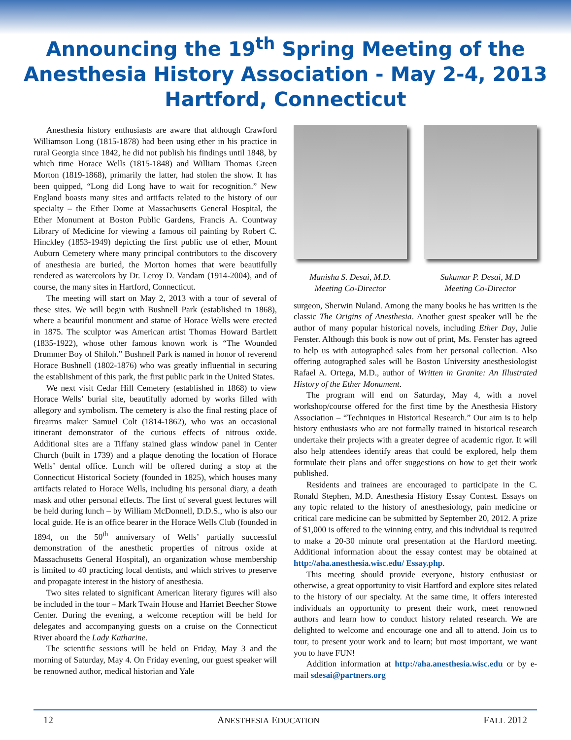Announcing the 19<sup>th</sup> Spring Meeting of the
Anesthesia History Association - May 2-4, 2013
Hartford, Connecticut
Anesthesia history enthusiasts are aware that although Crawford Williamson Long (1815-1878) had been using ether in his practice in rural Georgia since 1842, he did not publish his findings until 1848, by which time Horace Wells (1815-1848) and William Thomas Green Morton (1819-1868), primarily the latter, had stolen the show. It has been quipped, “Long did Long have to wait for recognition.” New England boasts many sites and artifacts related to the history of our specialty – the Ether Dome at Massachusetts General Hospital, the Ether Monument at Boston Public Gardens, Francis A. Countway Library of Medicine for viewing a famous oil painting by Robert C. Hinckley (1853-1949) depicting the first public use of ether, Mount Auburn Cemetery where many principal contributors to the discovery of anesthesia are buried, the Morton homes that were beautifully rendered as watercolors by Dr. Leroy D. Vandam (1914-2004), and of course, the many sites in Hartford, Connecticut.
The meeting will start on May 2, 2013 with a tour of several of these sites. We will begin with Bushnell Park (established in 1868), where a beautiful monument and statue of Horace Wells were erected in 1875. The sculptor was American artist Thomas Howard Bartlett (1835-1922), whose other famous known work is “The Wounded Drummer Boy of Shiloh.” Bushnell Park is named in honor of reverend Horace Bushnell (1802-1876) who was greatly influential in securing the establishment of this park, the first public park in the United States.
We next visit Cedar Hill Cemetery (established in 1868) to view Horace Wells’ burial site, beautifully adorned by works filled with allegory and symbolism. The cemetery is also the final resting place of firearms maker Samuel Colt (1814-1862), who was an occasional itinerant demonstrator of the curious effects of nitrous oxide. Additional sites are a Tiffany stained glass window panel in Center Church (built in 1739) and a plaque denoting the location of Horace Wells’ dental office. Lunch will be offered during a stop at the Connecticut Historical Society (founded in 1825), which houses many artifacts related to Horace Wells, including his personal diary, a death mask and other personal effects. The first of several guest lectures will be held during lunch – by William McDonnell, D.D.S., who is also our local guide. He is an office bearer in the Horace Wells Club (founded in 1894, on the 50<sup>th</sup> anniversary of Wells’ partially successful demonstration of the anesthetic properties of nitrous oxide at Massachusetts General Hospital), an organization whose membership is limited to 40 practicing local dentists, and which strives to preserve and propagate interest in the history of anesthesia.
Two sites related to significant American literary figures will also be included in the tour – Mark Twain House and Harriet Beecher Stowe Center. During the evening, a welcome reception will be held for delegates and accompanying guests on a cruise on the Connecticut River aboard the Lady Katharine.
The scientific sessions will be held on Friday, May 3 and the morning of Saturday, May 4. On Friday evening, our guest speaker will be renowned author, medical historian and Yale
Manisha S. Desai, M.D.
Meeting Co-Director
Sukumar P. Desai, M.D
Meeting Co-Director
surgeon, Sherwin Nuland. Among the many books he has written is the classic The Origins of Anesthesia. Another guest speaker will be the author of many popular historical novels, including Ether Day, Julie Fenster. Although this book is now out of print, Ms. Fenster has agreed to help us with autographed sales from her personal collection. Also offering autographed sales will be Boston University anesthesiologist Rafael A. Ortega, M.D., author of Written in Granite: An Illustrated History of the Ether Monument.
The program will end on Saturday, May 4, with a novel workshop/course offered for the first time by the Anesthesia History Association – “Techniques in Historical Research.” Our aim is to help history enthusiasts who are not formally trained in historical research undertake their projects with a greater degree of academic rigor. It will also help attendees identify areas that could be explored, help them formulate their plans and offer suggestions on how to get their work published.
Residents and trainees are encouraged to participate in the C. Ronald Stephen, M.D. Anesthesia History Essay Contest. Essays on any topic related to the history of anesthesiology, pain medicine or critical care medicine can be submitted by September 20, 2012. A prize of $1,000 is offered to the winning entry, and this individual is required to make a 20-30 minute oral presentation at the Hartford meeting. Additional information about the essay contest may be obtained at http://aha.anesthesia.wisc.edu/ Essay.php.
This meeting should provide everyone, history enthusiast or otherwise, a great opportunity to visit Hartford and explore sites related to the history of our specialty. At the same time, it offers interested individuals an opportunity to present their work, meet renowned authors and learn how to conduct history related research. We are delighted to welcome and encourage one and all to attend. Join us to tour, to present your work and to learn; but most important, we want you to have FUN!
Addition information at http://aha.anesthesia.wisc.edu or by e-mail sdesai@partners.org
12 ANESTHESIA EDUCATION FALL 2012